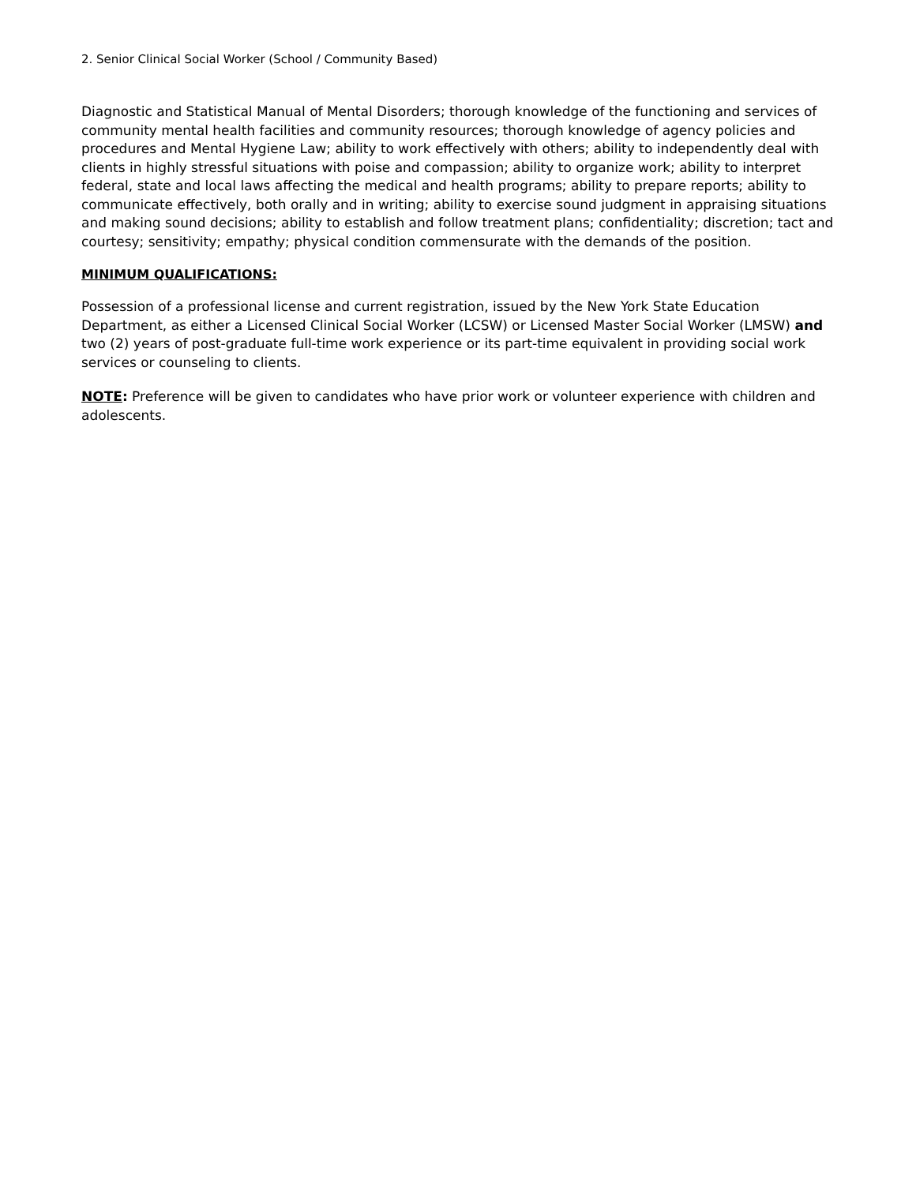2. Senior Clinical Social Worker (School / Community Based)
Diagnostic and Statistical Manual of Mental Disorders; thorough knowledge of the functioning and services of community mental health facilities and community resources; thorough knowledge of agency policies and procedures and Mental Hygiene Law; ability to work effectively with others; ability to independently deal with clients in highly stressful situations with poise and compassion; ability to organize work; ability to interpret federal, state and local laws affecting the medical and health programs; ability to prepare reports; ability to communicate effectively, both orally and in writing; ability to exercise sound judgment in appraising situations and making sound decisions; ability to establish and follow treatment plans; confidentiality; discretion; tact and courtesy; sensitivity; empathy; physical condition commensurate with the demands of the position.
MINIMUM QUALIFICATIONS:
Possession of a professional license and current registration, issued by the New York State Education Department, as either a Licensed Clinical Social Worker (LCSW) or Licensed Master Social Worker (LMSW) and two (2) years of post-graduate full-time work experience or its part-time equivalent in providing social work services or counseling to clients.
NOTE: Preference will be given to candidates who have prior work or volunteer experience with children and adolescents.